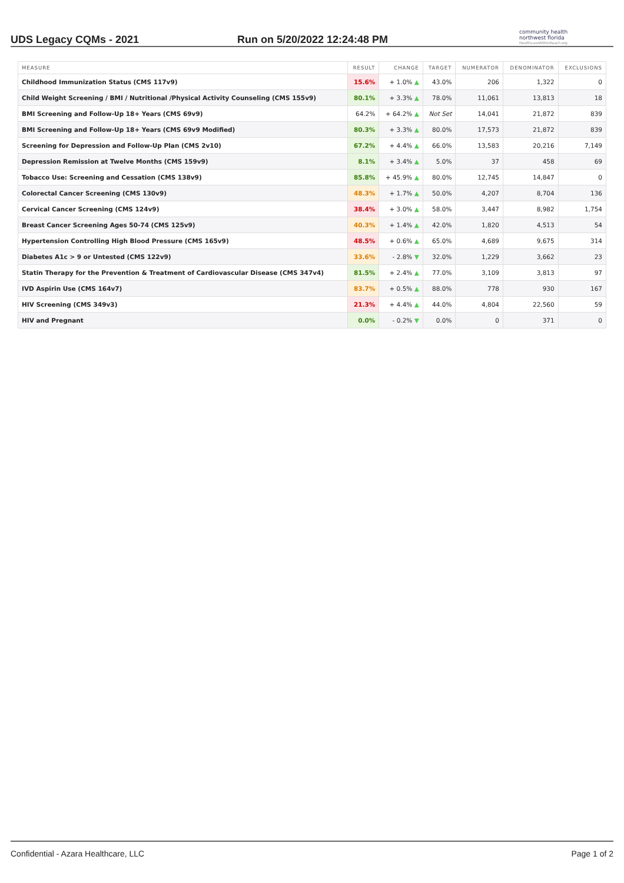UDS Legacy CQMs - 2021
Run on 5/20/2022 12:24:48 PM
community health
northwest florida
HealthcareWithinReach.org
| MEASURE | RESULT | CHANGE | TARGET | NUMERATOR | DENOMINATOR | EXCLUSIONS |
| --- | --- | --- | --- | --- | --- | --- |
| Childhood Immunization Status (CMS 117v9) | 15.6% | + 1.0% ▲ | 43.0% | 206 | 1,322 | 0 |
| Child Weight Screening / BMI / Nutritional /Physical Activity Counseling (CMS 155v9) | 80.1% | + 3.3% ▲ | 78.0% | 11,061 | 13,813 | 18 |
| BMI Screening and Follow-Up 18+ Years (CMS 69v9) | 64.2% | + 64.2% ▲ | Not Set | 14,041 | 21,872 | 839 |
| BMI Screening and Follow-Up 18+ Years (CMS 69v9 Modified) | 80.3% | + 3.3% ▲ | 80.0% | 17,573 | 21,872 | 839 |
| Screening for Depression and Follow-Up Plan (CMS 2v10) | 67.2% | + 4.4% ▲ | 66.0% | 13,583 | 20,216 | 7,149 |
| Depression Remission at Twelve Months (CMS 159v9) | 8.1% | + 3.4% ▲ | 5.0% | 37 | 458 | 69 |
| Tobacco Use: Screening and Cessation (CMS 138v9) | 85.8% | + 45.9% ▲ | 80.0% | 12,745 | 14,847 | 0 |
| Colorectal Cancer Screening (CMS 130v9) | 48.3% | + 1.7% ▲ | 50.0% | 4,207 | 8,704 | 136 |
| Cervical Cancer Screening (CMS 124v9) | 38.4% | + 3.0% ▲ | 58.0% | 3,447 | 8,982 | 1,754 |
| Breast Cancer Screening Ages 50-74 (CMS 125v9) | 40.3% | + 1.4% ▲ | 42.0% | 1,820 | 4,513 | 54 |
| Hypertension Controlling High Blood Pressure (CMS 165v9) | 48.5% | + 0.6% ▲ | 65.0% | 4,689 | 9,675 | 314 |
| Diabetes A1c > 9 or Untested (CMS 122v9) | 33.6% | - 2.8% ▼ | 32.0% | 1,229 | 3,662 | 23 |
| Statin Therapy for the Prevention & Treatment of Cardiovascular Disease (CMS 347v4) | 81.5% | + 2.4% ▲ | 77.0% | 3,109 | 3,813 | 97 |
| IVD Aspirin Use (CMS 164v7) | 83.7% | + 0.5% ▲ | 88.0% | 778 | 930 | 167 |
| HIV Screening (CMS 349v3) | 21.3% | + 4.4% ▲ | 44.0% | 4,804 | 22,560 | 59 |
| HIV and Pregnant | 0.0% | - 0.2% ▼ | 0.0% | 0 | 371 | 0 |
Confidential - Azara Healthcare, LLC Page 1 of 2